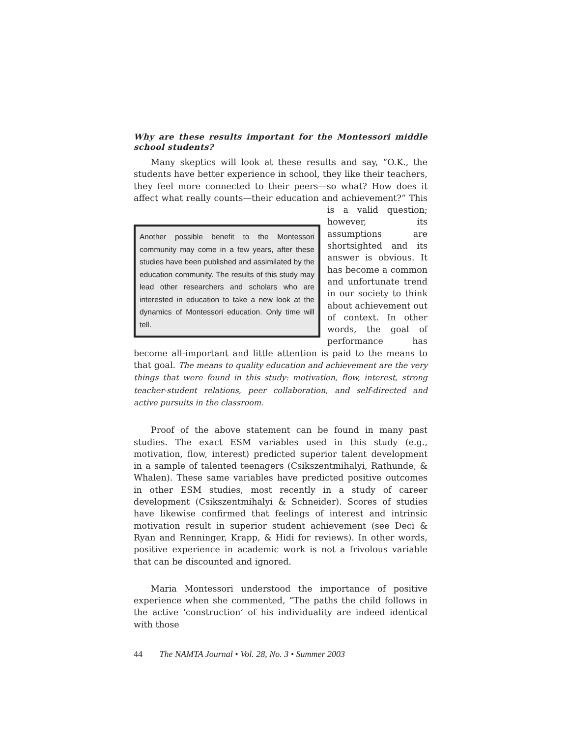Why are these results important for the Montessori middle school students?
Many skeptics will look at these results and say, “O.K., the students have better experience in school, they like their teachers, they feel more connected to their peers—so what? How does it affect what really counts—their education and achievement?” This is a valid question; Another possible benefit to the Montessori community may come in a few years, after these studies have been published and assimilated by the education community. The results of this study may lead other researchers and scholars who are interested in education to take a new look at the dynamics of Montessori education. Only time will tell. however, its assumptions are shortsighted and its answer is obvious. It has become a common and unfortunate trend in our society to think about achievement out of context. In other words, the goal of performance has become all-important and little attention is paid to the means to that goal. The means to quality education and achievement are the very things that were found in this study: motivation, flow, interest, strong teacher-student relations, peer collaboration, and self-directed and active pursuits in the classroom.
Proof of the above statement can be found in many past studies. The exact ESM variables used in this study (e.g., motivation, flow, interest) predicted superior talent development in a sample of talented teenagers (Csikszentmihalyi, Rathunde, & Whalen). These same variables have predicted positive outcomes in other ESM studies, most recently in a study of career development (Csikszentmihalyi & Schneider). Scores of studies have likewise confirmed that feelings of interest and intrinsic motivation result in superior student achievement (see Deci & Ryan and Renninger, Krapp, & Hidi for reviews). In other words, positive experience in academic work is not a frivolous variable that can be discounted and ignored.
Maria Montessori understood the importance of positive experience when she commented, “The paths the child follows in the active ‘construction’ of his individuality are indeed identical with those
44 The NAMTA Journal • Vol. 28, No. 3 • Summer 2003